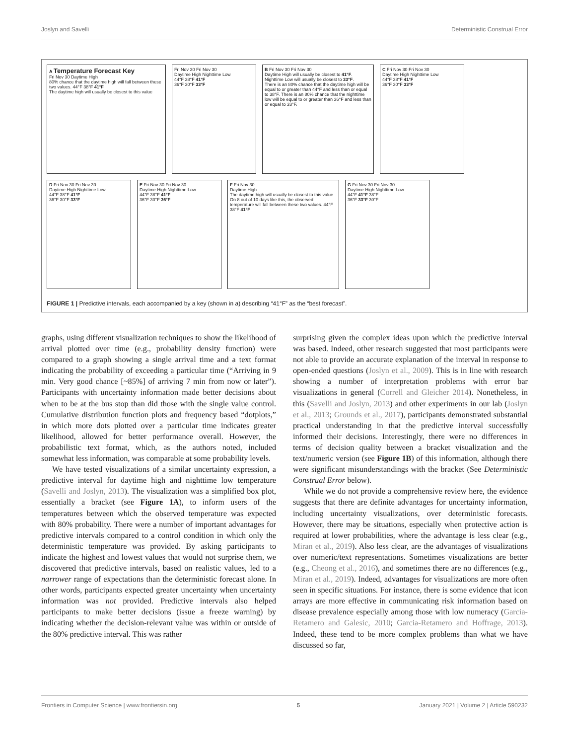Joslyn and Savelli Deterministic Construal Error
A Temperature Forecast Key
Fri Nov 30 Daytime High
80% chance that the daytime high will fall between these two values. 44°F 38°F 41°F
The daytime high will usually be closest to this value
Fri Nov 30 Fri Nov 30
Daytime High Nighttime Low
44°F 38°F 41°F
36°F 30°F 33°F
B Fri Nov 30 Fri Nov 30
Daytime High will usually be closest to 41°F. Nighttime Low will usually be closest to 33°F.
There is an 80% chance that the daytime high will be equal to or greater than 44°F and less than or equal to 38°F. There is an 80% chance that the nighttime low will be equal to or greater than 36°F and less than or equal to 33°F.
C Fri Nov 30 Fri Nov 30
Daytime High Nighttime Low
44°F 38°F 41°F
36°F 30°F 33°F
D Fri Nov 30 Fri Nov 30
Daytime High Nighttime Low
44°F 38°F 41°F
36°F 30°F 33°F
E Fri Nov 30 Fri Nov 30
Daytime High Nighttime Low
44°F 38°F 41°F
36°F 30°F 36°F
F Fri Nov 30
Daytime High
The daytime high will usually be closest to this value
On 8 out of 10 days like this, the observed temperature will fall between these two values. 44°F 38°F 41°F
G Fri Nov 30 Fri Nov 30
Daytime High Nighttime Low
44°F 41°F 38°F
36°F 33°F 30°F
FIGURE 1 | Predictive intervals, each accompanied by a key (shown in a) describing “41°F” as the “best forecast”.
graphs, using different visualization techniques to show the likelihood of arrival plotted over time (e.g., probability density function) were compared to a graph showing a single arrival time and a text format indicating the probability of exceeding a particular time (“Arriving in 9 min. Very good chance [~85%] of arriving 7 min from now or later”). Participants with uncertainty information made better decisions about when to be at the bus stop than did those with the single value control. Cumulative distribution function plots and frequency based “dotplots,” in which more dots plotted over a particular time indicates greater likelihood, allowed for better performance overall. However, the probabilistic text format, which, as the authors noted, included somewhat less information, was comparable at some probability levels.
We have tested visualizations of a similar uncertainty expression, a predictive interval for daytime high and nighttime low temperature (Savelli and Joslyn, 2013). The visualization was a simplified box plot, essentially a bracket (see Figure 1A), to inform users of the temperatures between which the observed temperature was expected with 80% probability. There were a number of important advantages for predictive intervals compared to a control condition in which only the deterministic temperature was provided. By asking participants to indicate the highest and lowest values that would not surprise them, we discovered that predictive intervals, based on realistic values, led to a narrower range of expectations than the deterministic forecast alone. In other words, participants expected greater uncertainty when uncertainty information was not provided. Predictive intervals also helped participants to make better decisions (issue a freeze warning) by indicating whether the decision-relevant value was within or outside of the 80% predictive interval. This was rather
surprising given the complex ideas upon which the predictive interval was based. Indeed, other research suggested that most participants were not able to provide an accurate explanation of the interval in response to open-ended questions (Joslyn et al., 2009). This is in line with research showing a number of interpretation problems with error bar visualizations in general (Correll and Gleicher 2014). Nonetheless, in this (Savelli and Joslyn, 2013) and other experiments in our lab (Joslyn et al., 2013; Grounds et al., 2017), participants demonstrated substantial practical understanding in that the predictive interval successfully informed their decisions. Interestingly, there were no differences in terms of decision quality between a bracket visualization and the text/numeric version (see Figure 1B) of this information, although there were significant misunderstandings with the bracket (See Deterministic Construal Error below).
While we do not provide a comprehensive review here, the evidence suggests that there are definite advantages for uncertainty information, including uncertainty visualizations, over deterministic forecasts. However, there may be situations, especially when protective action is required at lower probabilities, where the advantage is less clear (e.g., Miran et al., 2019). Also less clear, are the advantages of visualizations over numeric/text representations. Sometimes visualizations are better (e.g., Cheong et al., 2016), and sometimes there are no differences (e.g., Miran et al., 2019). Indeed, advantages for visualizations are more often seen in specific situations. For instance, there is some evidence that icon arrays are more effective in communicating risk information based on disease prevalence especially among those with low numeracy (Garcia-Retamero and Galesic, 2010; Garcia-Retamero and Hoffrage, 2013). Indeed, these tend to be more complex problems than what we have discussed so far,
Frontiers in Computer Science | www.frontiersin.org 5 January 2021 | Volume 2 | Article 590232